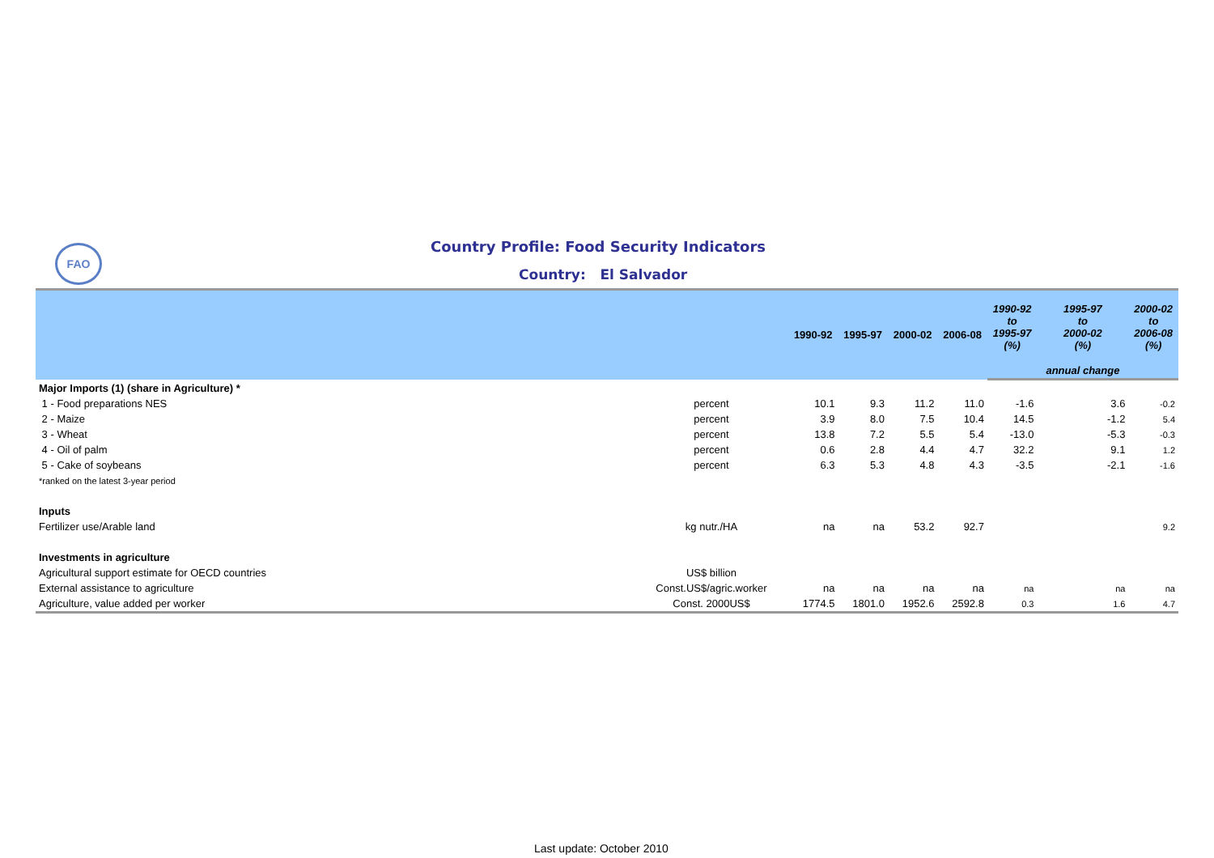FAO
Country Profile: Food Security Indicators
Country: El Salvador
| | | 1990-92 | 1995-97 | 2000-02 | 2006-08 | 1990-92 to 1995-97 (%) | 1995-97 to 2000-02 (%) | 2000-02 to 2006-08 (%) |
| --- | --- | --- | --- | --- | --- | --- | --- | --- |
| | | | | | | | annual change | |
| Major Imports (1) (share in Agriculture) * | | | | | | | | |
| 1 - Food preparations NES | percent | 10.1 | 9.3 | 11.2 | 11.0 | -1.6 | 3.6 | -0.2 |
| 2 - Maize | percent | 3.9 | 8.0 | 7.5 | 10.4 | 14.5 | -1.2 | 5.4 |
| 3 - Wheat | percent | 13.8 | 7.2 | 5.5 | 5.4 | -13.0 | -5.3 | -0.3 |
| 4 - Oil of palm | percent | 0.6 | 2.8 | 4.4 | 4.7 | 32.2 | 9.1 | 1.2 |
| 5 - Cake of soybeans | percent | 6.3 | 5.3 | 4.8 | 4.3 | -3.5 | -2.1 | -1.6 |
| *ranked on the latest 3-year period | | | | | | | | |
| Inputs | | | | | | | | |
| Fertilizer use/Arable land | kg nutr./HA | na | na | 53.2 | 92.7 | | | 9.2 |
| Investments in agriculture | | | | | | | | |
| Agricultural support estimate for OECD countries | US$ billion | | | | | | | |
| External assistance to agriculture | Const.US$/agric.worker | na | na | na | na | na | na | na |
| Agriculture, value added per worker | Const. 2000US$ | 1774.5 | 1801.0 | 1952.6 | 2592.8 | 0.3 | 1.6 | 4.7 |
Last update: October 2010